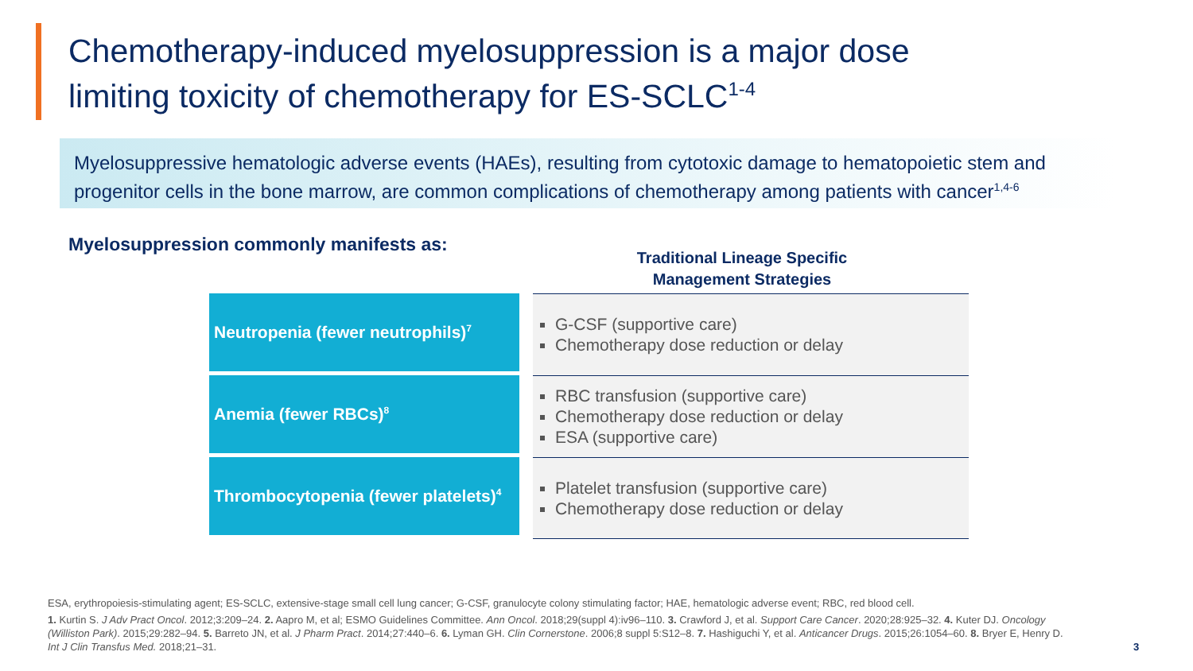Chemotherapy-induced myelosuppression is a major dose
limiting toxicity of chemotherapy for ES-SCLC<sup>1-4</sup>
Myelosuppressive hematologic adverse events (HAEs), resulting from cytotoxic damage to hematopoietic stem and progenitor cells in the bone marrow, are common complications of chemotherapy among patients with cancer<sup>1,4-6</sup>
Myelosuppression commonly manifests as:
Traditional Lineage Specific
Management Strategies
| Neutropenia (fewer neutrophils)<sup>7</sup> | | G-CSF (supportive care) Chemotherapy dose reduction or delay |
| Anemia (fewer RBCs)<sup>8</sup> | | RBC transfusion (supportive care) Chemotherapy dose reduction or delay ESA (supportive care) |
| Thrombocytopenia (fewer platelets)<sup>4</sup> | | Platelet transfusion (supportive care) Chemotherapy dose reduction or delay |
ESA, erythropoiesis-stimulating agent; ES-SCLC, extensive-stage small cell lung cancer; G-CSF, granulocyte colony stimulating factor; HAE, hematologic adverse event; RBC, red blood cell.
1. Kurtin S. J Adv Pract Oncol. 2012;3:209–24. 2. Aapro M, et al; ESMO Guidelines Committee. Ann Oncol. 2018;29(suppl 4):iv96–110. 3. Crawford J, et al. Support Care Cancer. 2020;28:925–32. 4. Kuter DJ. Oncology (Williston Park). 2015;29:282–94. 5. Barreto JN, et al. J Pharm Pract. 2014;27:440–6. 6. Lyman GH. Clin Cornerstone. 2006;8 suppl 5:S12–8. 7. Hashiguchi Y, et al. Anticancer Drugs. 2015;26:1054–60. 8. Bryer E, Henry D. Int J Clin Transfus Med. 2018;21–31.
3